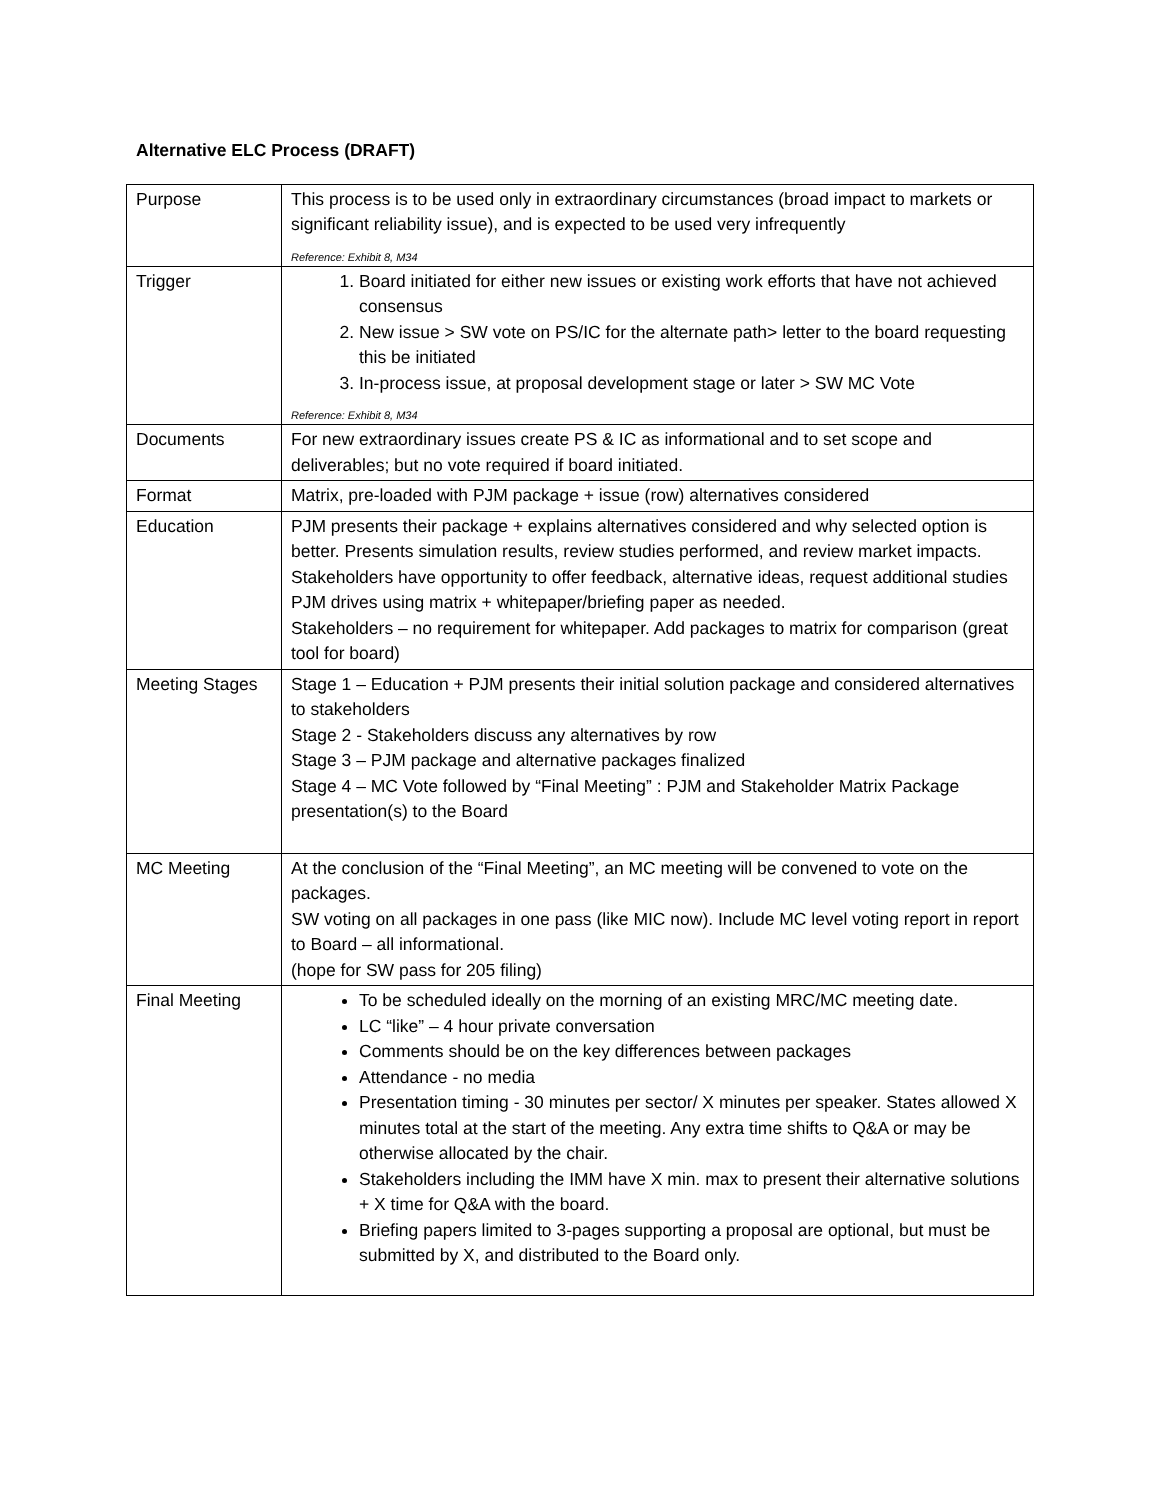Alternative ELC Process (DRAFT)
| Purpose | This process is to be used only in extraordinary circumstances (broad impact to markets or significant reliability issue), and is expected to be used very infrequently Reference: Exhibit 8, M34 |
| Trigger | 1. Board initiated for either new issues or existing work efforts that have not achieved consensus 2. New issue > SW vote on PS/IC for the alternate path> letter to the board requesting this be initiated 3. In-process issue, at proposal development stage or later > SW MC Vote Reference: Exhibit 8, M34 |
| Documents | For new extraordinary issues create PS & IC as informational and to set scope and deliverables; but no vote required if board initiated. |
| Format | Matrix, pre-loaded with PJM package + issue (row) alternatives considered |
| Education | PJM presents their package + explains alternatives considered and why selected option is better. Presents simulation results, review studies performed, and review market impacts. Stakeholders have opportunity to offer feedback, alternative ideas, request additional studies PJM drives using matrix + whitepaper/briefing paper as needed. Stakeholders – no requirement for whitepaper. Add packages to matrix for comparison (great tool for board) |
| Meeting Stages | Stage 1 – Education + PJM presents their initial solution package and considered alternatives to stakeholders Stage 2 - Stakeholders discuss any alternatives by row Stage 3 – PJM package and alternative packages finalized Stage 4 – MC Vote followed by “Final Meeting” : PJM and Stakeholder Matrix Package presentation(s) to the Board |
| MC Meeting | At the conclusion of the “Final Meeting”, an MC meeting will be convened to vote on the packages. SW voting on all packages in one pass (like MIC now). Include MC level voting report in report to Board – all informational. (hope for SW pass for 205 filing) |
| Final Meeting | To be scheduled ideally on the morning of an existing MRC/MC meeting date. LC “like” – 4 hour private conversation Comments should be on the key differences between packages Attendance - no media Presentation timing - 30 minutes per sector/ X minutes per speaker. States allowed X minutes total at the start of the meeting. Any extra time shifts to Q&A or may be otherwise allocated by the chair. Stakeholders including the IMM have X min. max to present their alternative solutions + X time for Q&A with the board. Briefing papers limited to 3-pages supporting a proposal are optional, but must be submitted by X, and distributed to the Board only. |